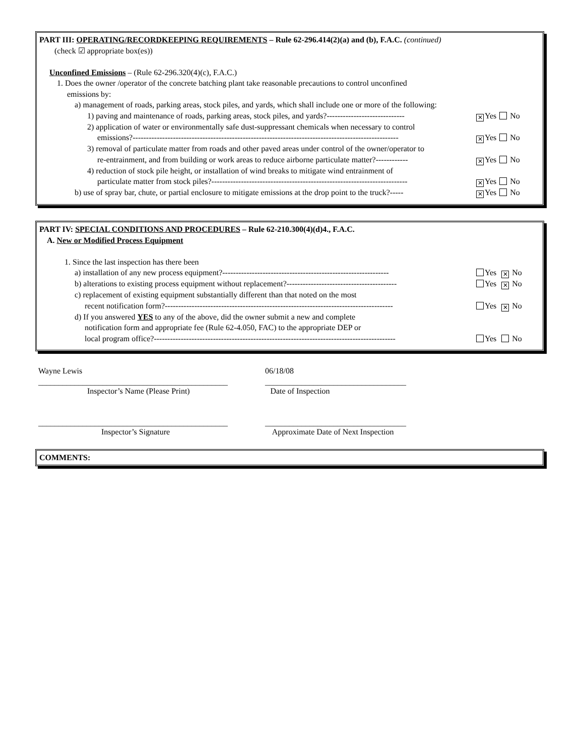PART III: OPERATING/RECORDKEEPING REQUIREMENTS – Rule 62-296.414(2)(a) and (b), F.A.C. (continued)
(check ☑ appropriate box(es))
Unconfined Emissions – (Rule 62-296.320(4)(c), F.A.C.)
1. Does the owner /operator of the concrete batching plant take reasonable precautions to control unconfined
emissions by:
a) management of roads, parking areas, stock piles, and yards, which shall include one or more of the following:
1) paving and maintenance of roads, parking areas, stock piles, and yards?----------------------------- ✕ Yes No
2) application of water or environmentally safe dust-suppressant chemicals when necessary to control
emissions?--------------------------------------------------------------------------------------------------- ✕ Yes No
3) removal of particulate matter from roads and other paved areas under control of the owner/operator to
re-entrainment, and from building or work areas to reduce airborne particulate matter?------------ ✕ Yes No
4) reduction of stock pile height, or installation of wind breaks to mitigate wind entrainment of
particulate matter from stock piles?------------------------------------------------------------------------- ✕ Yes No
b) use of spray bar, chute, or partial enclosure to mitigate emissions at the drop point to the truck?----- ✕ Yes No
PART IV: SPECIAL CONDITIONS AND PROCEDURES – Rule 62-210.300(4)(d)4., F.A.C.
A. New or Modified Process Equipment
1. Since the last inspection has there been
a) installation of any new process equipment?-------------------------------------------------------------- Yes ✕ No
b) alterations to existing process equipment without replacement?----------------------------------------- Yes ✕ No
c) replacement of existing equipment substantially different than that noted on the most
recent notification form?------------------------------------------------------------------------------------- Yes ✕ No
d) If you answered YES to any of the above, did the owner submit a new and complete
notification form and appropriate fee (Rule 62-4.050, FAC) to the appropriate DEP or
local program office?------------------------------------------------------------------------------------------ Yes No
Wayne Lewis 06/18/08
_______________________________________________ ___________________________________
Inspector’s Name (Please Print) Date of Inspection
_______________________________________________ ___________________________________
Inspector’s Signature Approximate Date of Next Inspection
COMMENTS: